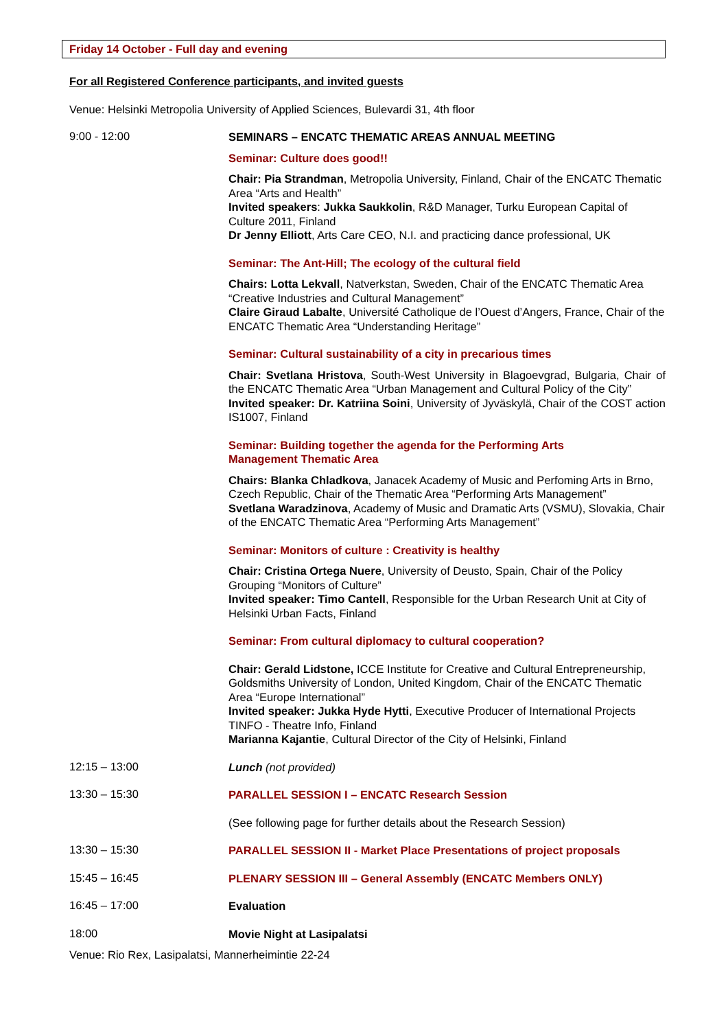Friday 14 October - Full day and evening
For all Registered Conference participants, and invited guests
Venue: Helsinki Metropolia University of Applied Sciences, Bulevardi 31, 4th floor
9:00 - 12:00
SEMINARS – ENCATC THEMATIC AREAS ANNUAL MEETING
Seminar: Culture does good!!
Chair: Pia Strandman, Metropolia University, Finland, Chair of the ENCATC Thematic Area “Arts and Health”
Invited speakers: Jukka Saukkolin, R&D Manager, Turku European Capital of Culture 2011, Finland
Dr Jenny Elliott, Arts Care CEO, N.I. and practicing dance professional, UK
Seminar: The Ant-Hill; The ecology of the cultural field
Chairs: Lotta Lekvall, Natverkstan, Sweden, Chair of the ENCATC Thematic Area “Creative Industries and Cultural Management”
Claire Giraud Labalte, Université Catholique de l’Ouest d’Angers, France, Chair of the ENCATC Thematic Area “Understanding Heritage”
Seminar: Cultural sustainability of a city in precarious times
Chair: Svetlana Hristova, South-West University in Blagoevgrad, Bulgaria, Chair of the ENCATC Thematic Area “Urban Management and Cultural Policy of the City”
Invited speaker: Dr. Katriina Soini, University of Jyväskylä, Chair of the COST action IS1007, Finland
Seminar: Building together the agenda for the Performing Arts
Management Thematic Area
Chairs: Blanka Chladkova, Janacek Academy of Music and Perfoming Arts in Brno, Czech Republic, Chair of the Thematic Area “Performing Arts Management”
Svetlana Waradzinova, Academy of Music and Dramatic Arts (VSMU), Slovakia, Chair of the ENCATC Thematic Area “Performing Arts Management”
Seminar: Monitors of culture : Creativity is healthy
Chair: Cristina Ortega Nuere, University of Deusto, Spain, Chair of the Policy Grouping “Monitors of Culture”
Invited speaker: Timo Cantell, Responsible for the Urban Research Unit at City of Helsinki Urban Facts, Finland
Seminar: From cultural diplomacy to cultural cooperation?
Chair: Gerald Lidstone, ICCE Institute for Creative and Cultural Entrepreneurship, Goldsmiths University of London, United Kingdom, Chair of the ENCATC Thematic Area “Europe International”
Invited speaker: Jukka Hyde Hytti, Executive Producer of International Projects TINFO - Theatre Info, Finland
Marianna Kajantie, Cultural Director of the City of Helsinki, Finland
12:15 – 13:00
Lunch (not provided)
13:30 – 15:30
PARALLEL SESSION I – ENCATC Research Session
(See following page for further details about the Research Session)
13:30 – 15:30
PARALLEL SESSION II - Market Place Presentations of project proposals
15:45 – 16:45
PLENARY SESSION III – General Assembly (ENCATC Members ONLY)
16:45 – 17:00
Evaluation
18:00
Movie Night at Lasipalatsi
Venue: Rio Rex, Lasipalatsi, Mannerheimintie 22-24